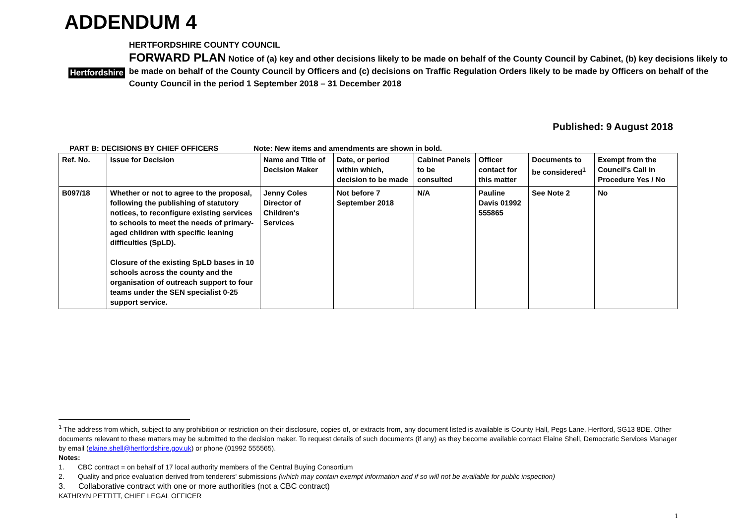ADDENDUM 4
Hertfordshire
HERTFORDSHIRE COUNTY COUNCIL
FORWARD PLAN Notice of (a) key and other decisions likely to be made on behalf of the County Council by Cabinet, (b) key decisions likely to be made on behalf of the County Council by Officers and (c) decisions on Traffic Regulation Orders likely to be made by Officers on behalf of the County Council in the period 1 September 2018 – 31 December 2018
Published: 9 August 2018
PART B: DECISIONS BY CHIEF OFFICERS Note: New items and amendments are shown in bold.
| Ref. No. | Issue for Decision | Name and Title of Decision Maker | Date, or period within which, decision to be made | Cabinet Panels to be consulted | Officer contact for this matter | Documents to be considered<sup>1</sup> | Exempt from the Council's Call in Procedure Yes / No |
| --- | --- | --- | --- | --- | --- | --- | --- |
| B097/18 | Whether or not to agree to the proposal, following the publishing of statutory notices, to reconfigure existing services to schools to meet the needs of primary-aged children with specific leaning difficulties (SpLD). Closure of the existing SpLD bases in 10 schools across the county and the organisation of outreach support to four teams under the SEN specialist 0-25 support service. | Jenny Coles Director of Children's Services | Not before 7 September 2018 | N/A | Pauline Davis 01992 555865 | See Note 2 | No |
<sup>1</sup> The address from which, subject to any prohibition or restriction on their disclosure, copies of, or extracts from, any document listed is available is County Hall, Pegs Lane, Hertford, SG13 8DE. Other documents relevant to these matters may be submitted to the decision maker. To request details of such documents (if any) as they become available contact Elaine Shell, Democratic Services Manager by email (elaine.shell@hertfordshire.gov.uk) or phone (01992 555565).
Notes:
1. CBC contract = on behalf of 17 local authority members of the Central Buying Consortium
2. Quality and price evaluation derived from tenderers' submissions (which may contain exempt information and if so will not be available for public inspection)
3. Collaborative contract with one or more authorities (not a CBC contract)
KATHRYN PETTITT, CHIEF LEGAL OFFICER
1